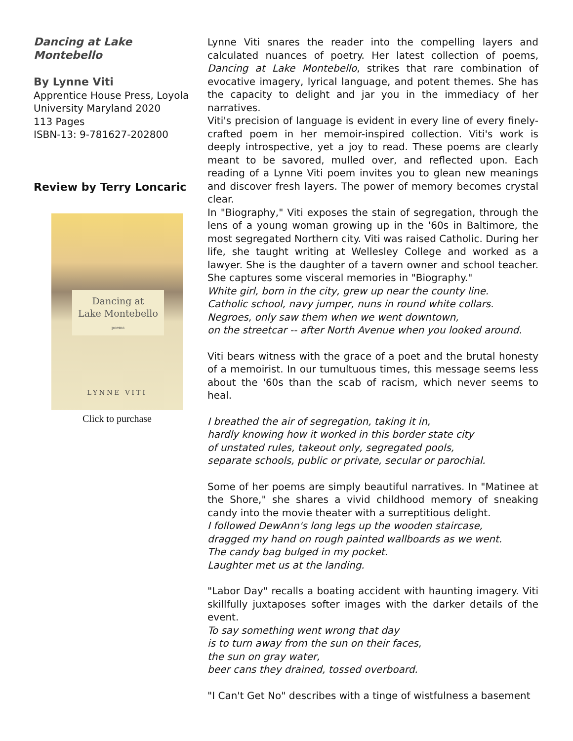Dancing at Lake Montebello
By Lynne Viti
Apprentice House Press, Loyola University Maryland 2020
113 Pages
ISBN-13: 9-781627-202800
Review by Terry Loncaric
Dancing at
Lake Montebello
poems
LYNNE VITI
Click to purchase
Lynne Viti snares the reader into the compelling layers and calculated nuances of poetry. Her latest collection of poems, Dancing at Lake Montebello, strikes that rare combination of evocative imagery, lyrical language, and potent themes. She has the capacity to delight and jar you in the immediacy of her narratives.
Viti's precision of language is evident in every line of every finely-crafted poem in her memoir-inspired collection. Viti's work is deeply introspective, yet a joy to read. These poems are clearly meant to be savored, mulled over, and reflected upon. Each reading of a Lynne Viti poem invites you to glean new meanings and discover fresh layers. The power of memory becomes crystal clear.
In "Biography," Viti exposes the stain of segregation, through the lens of a young woman growing up in the '60s in Baltimore, the most segregated Northern city. Viti was raised Catholic. During her life, she taught writing at Wellesley College and worked as a lawyer. She is the daughter of a tavern owner and school teacher. She captures some visceral memories in "Biography."
White girl, born in the city, grew up near the county line.
Catholic school, navy jumper, nuns in round white collars.
Negroes, only saw them when we went downtown,
on the streetcar -- after North Avenue when you looked around.
Viti bears witness with the grace of a poet and the brutal honesty of a memoirist. In our tumultuous times, this message seems less about the '60s than the scab of racism, which never seems to heal.
I breathed the air of segregation, taking it in,
hardly knowing how it worked in this border state city
of unstated rules, takeout only, segregated pools,
separate schools, public or private, secular or parochial.
Some of her poems are simply beautiful narratives. In "Matinee at the Shore," she shares a vivid childhood memory of sneaking candy into the movie theater with a surreptitious delight.
I followed DewAnn's long legs up the wooden staircase,
dragged my hand on rough painted wallboards as we went.
The candy bag bulged in my pocket.
Laughter met us at the landing.
"Labor Day" recalls a boating accident with haunting imagery. Viti skillfully juxtaposes softer images with the darker details of the event.
To say something went wrong that day
is to turn away from the sun on their faces,
the sun on gray water,
beer cans they drained, tossed overboard.
"I Can't Get No" describes with a tinge of wistfulness a basement